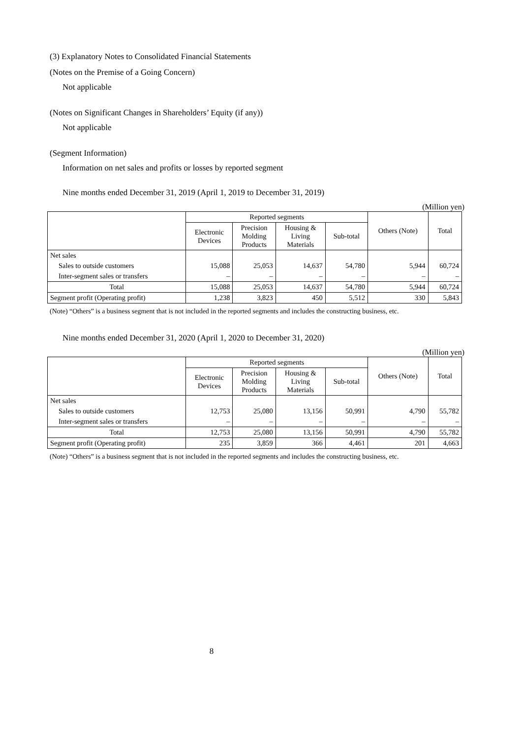(3) Explanatory Notes to Consolidated Financial Statements
(Notes on the Premise of a Going Concern)
Not applicable
(Notes on Significant Changes in Shareholders’ Equity (if any))
Not applicable
(Segment Information)
Information on net sales and profits or losses by reported segment
Nine months ended December 31, 2019 (April 1, 2019 to December 31, 2019)
(Million yen)
| | Reported segments | | | | Others (Note) | Total |
| --- | --- | --- | --- | --- | --- | --- |
| | Electronic Devices | Precision Molding Products | Housing & Living Materials | Sub-total | | |
| Net sales | | | | | | |
| Sales to outside customers | 15,088 | 25,053 | 14,637 | 54,780 | 5,944 | 60,724 |
| Inter-segment sales or transfers | – | – | – | – | – | – |
| Total | 15,088 | 25,053 | 14,637 | 54,780 | 5,944 | 60,724 |
| Segment profit (Operating profit) | 1,238 | 3,823 | 450 | 5,512 | 330 | 5,843 |
(Note) “Others” is a business segment that is not included in the reported segments and includes the constructing business, etc.
Nine months ended December 31, 2020 (April 1, 2020 to December 31, 2020)
(Million yen)
| | Reported segments | | | | Others (Note) | Total |
| --- | --- | --- | --- | --- | --- | --- |
| | Electronic Devices | Precision Molding Products | Housing & Living Materials | Sub-total | | |
| Net sales | | | | | | |
| Sales to outside customers | 12,753 | 25,080 | 13,156 | 50,991 | 4,790 | 55,782 |
| Inter-segment sales or transfers | – | – | – | – | – | – |
| Total | 12,753 | 25,080 | 13,156 | 50,991 | 4,790 | 55,782 |
| Segment profit (Operating profit) | 235 | 3,859 | 366 | 4,461 | 201 | 4,663 |
(Note) “Others” is a business segment that is not included in the reported segments and includes the constructing business, etc.
8